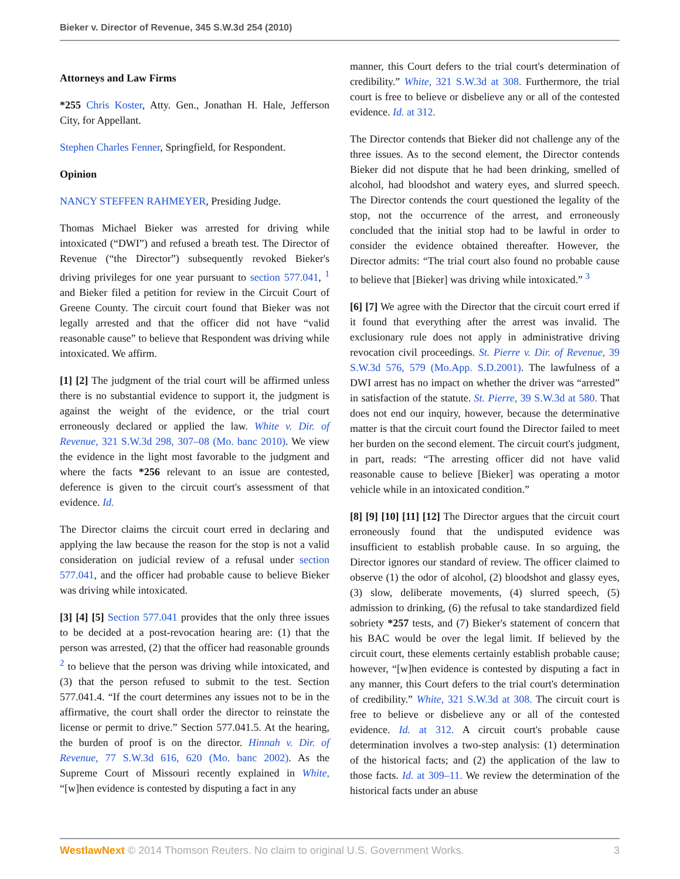Bieker v. Director of Revenue, 345 S.W.3d 254 (2010)
Attorneys and Law Firms
*255 Chris Koster, Atty. Gen., Jonathan H. Hale, Jefferson City, for Appellant.
Stephen Charles Fenner, Springfield, for Respondent.
Opinion
NANCY STEFFEN RAHMEYER, Presiding Judge.
Thomas Michael Bieker was arrested for driving while intoxicated (“DWI”) and refused a breath test. The Director of Revenue (“the Director”) subsequently revoked Bieker's driving privileges for one year pursuant to section 577.041, <sup>1</sup> and Bieker filed a petition for review in the Circuit Court of Greene County. The circuit court found that Bieker was not legally arrested and that the officer did not have “valid reasonable cause” to believe that Respondent was driving while intoxicated. We affirm.
[1] [2] The judgment of the trial court will be affirmed unless there is no substantial evidence to support it, the judgment is against the weight of the evidence, or the trial court erroneously declared or applied the law. White v. Dir. of Revenue, 321 S.W.3d 298, 307–08 (Mo. banc 2010). We view the evidence in the light most favorable to the judgment and where the facts *256 relevant to an issue are contested, deference is given to the circuit court's assessment of that evidence. Id.
The Director claims the circuit court erred in declaring and applying the law because the reason for the stop is not a valid consideration on judicial review of a refusal under section 577.041, and the officer had probable cause to believe Bieker was driving while intoxicated.
[3] [4] [5] Section 577.041 provides that the only three issues to be decided at a post-revocation hearing are: (1) that the person was arrested, (2) that the officer had reasonable grounds <sup>2</sup> to believe that the person was driving while intoxicated, and (3) that the person refused to submit to the test. Section 577.041.4. “If the court determines any issues not to be in the affirmative, the court shall order the director to reinstate the license or permit to drive.” Section 577.041.5. At the hearing, the burden of proof is on the director. Hinnah v. Dir. of Revenue, 77 S.W.3d 616, 620 (Mo. banc 2002). As the Supreme Court of Missouri recently explained in White, “[w]hen evidence is contested by disputing a fact in any
manner, this Court defers to the trial court's determination of credibility.” White, 321 S.W.3d at 308. Furthermore, the trial court is free to believe or disbelieve any or all of the contested evidence. Id. at 312.
The Director contends that Bieker did not challenge any of the three issues. As to the second element, the Director contends Bieker did not dispute that he had been drinking, smelled of alcohol, had bloodshot and watery eyes, and slurred speech. The Director contends the court questioned the legality of the stop, not the occurrence of the arrest, and erroneously concluded that the initial stop had to be lawful in order to consider the evidence obtained thereafter. However, the Director admits: “The trial court also found no probable cause to believe that [Bieker] was driving while intoxicated.” <sup>3</sup>
[6] [7] We agree with the Director that the circuit court erred if it found that everything after the arrest was invalid. The exclusionary rule does not apply in administrative driving revocation civil proceedings. St. Pierre v. Dir. of Revenue, 39 S.W.3d 576, 579 (Mo.App. S.D.2001). The lawfulness of a DWI arrest has no impact on whether the driver was “arrested” in satisfaction of the statute. St. Pierre, 39 S.W.3d at 580. That does not end our inquiry, however, because the determinative matter is that the circuit court found the Director failed to meet her burden on the second element. The circuit court's judgment, in part, reads: “The arresting officer did not have valid reasonable cause to believe [Bieker] was operating a motor vehicle while in an intoxicated condition.”
[8] [9] [10] [11] [12] The Director argues that the circuit court erroneously found that the undisputed evidence was insufficient to establish probable cause. In so arguing, the Director ignores our standard of review. The officer claimed to observe (1) the odor of alcohol, (2) bloodshot and glassy eyes, (3) slow, deliberate movements, (4) slurred speech, (5) admission to drinking, (6) the refusal to take standardized field sobriety *257 tests, and (7) Bieker's statement of concern that his BAC would be over the legal limit. If believed by the circuit court, these elements certainly establish probable cause; however, “[w]hen evidence is contested by disputing a fact in any manner, this Court defers to the trial court's determination of credibility.” White, 321 S.W.3d at 308. The circuit court is free to believe or disbelieve any or all of the contested evidence. Id. at 312. A circuit court's probable cause determination involves a two-step analysis: (1) determination of the historical facts; and (2) the application of the law to those facts. Id. at 309–11. We review the determination of the historical facts under an abuse
WestlawNext © 2014 Thomson Reuters. No claim to original U.S. Government Works. 3